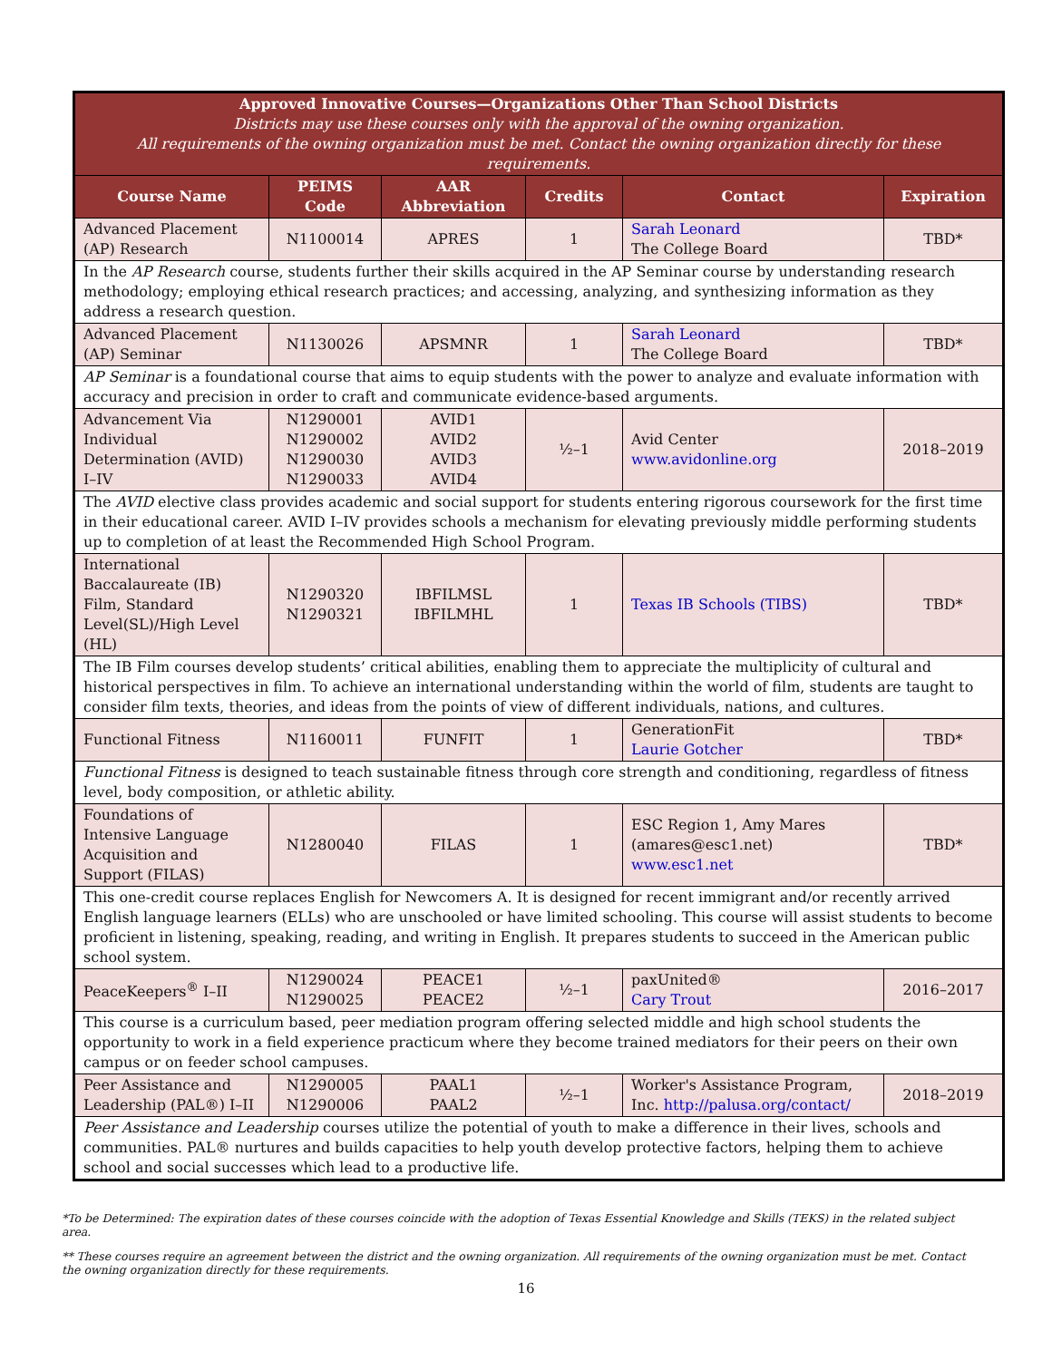| Approved Innovative Courses—Organizations Other Than School Districts Districts may use these courses only with the approval of the owning organization. All requirements of the owning organization must be met. Contact the owning organization directly for these requirements. | | | | | |
| Course Name | PEIMS Code | AAR Abbreviation | Credits | Contact | Expiration |
| Advanced Placement (AP) Research | N1100014 | APRES | 1 | Sarah Leonard The College Board | TBD* |
| In the AP Research course, students further their skills acquired in the AP Seminar course by understanding research methodology; employing ethical research practices; and accessing, analyzing, and synthesizing information as they address a research question. | | | | | |
| Advanced Placement (AP) Seminar | N1130026 | APSMNR | 1 | Sarah Leonard The College Board | TBD* |
| AP Seminar is a foundational course that aims to equip students with the power to analyze and evaluate information with accuracy and precision in order to craft and communicate evidence-based arguments. | | | | | |
| Advancement Via Individual Determination (AVID) I–IV | N1290001 N1290002 N1290030 N1290033 | AVID1 AVID2 AVID3 AVID4 | ½–1 | Avid Center www.avidonline.org | 2018–2019 |
| The AVID elective class provides academic and social support for students entering rigorous coursework for the first time in their educational career. AVID I–IV provides schools a mechanism for elevating previously middle performing students up to completion of at least the Recommended High School Program. | | | | | |
| International Baccalaureate (IB) Film, Standard Level(SL)/High Level (HL) | N1290320 N1290321 | IBFILMSL IBFILMHL | 1 | Texas IB Schools (TIBS) | TBD* |
| The IB Film courses develop students’ critical abilities, enabling them to appreciate the multiplicity of cultural and historical perspectives in film. To achieve an international understanding within the world of film, students are taught to consider film texts, theories, and ideas from the points of view of different individuals, nations, and cultures. | | | | | |
| Functional Fitness | N1160011 | FUNFIT | 1 | GenerationFit Laurie Gotcher | TBD* |
| Functional Fitness is designed to teach sustainable fitness through core strength and conditioning, regardless of fitness level, body composition, or athletic ability. | | | | | |
| Foundations of Intensive Language Acquisition and Support (FILAS) | N1280040 | FILAS | 1 | ESC Region 1, Amy Mares (amares@esc1.net) www.esc1.net | TBD* |
| This one-credit course replaces English for Newcomers A. It is designed for recent immigrant and/or recently arrived English language learners (ELLs) who are unschooled or have limited schooling. This course will assist students to become proficient in listening, speaking, reading, and writing in English. It prepares students to succeed in the American public school system. | | | | | |
| PeaceKeepers<sup>®</sup> I–II | N1290024 N1290025 | PEACE1 PEACE2 | ½–1 | paxUnited® Cary Trout | 2016–2017 |
| This course is a curriculum based, peer mediation program offering selected middle and high school students the opportunity to work in a field experience practicum where they become trained mediators for their peers on their own campus or on feeder school campuses. | | | | | |
| Peer Assistance and Leadership (PAL®) I–II | N1290005 N1290006 | PAAL1 PAAL2 | ½–1 | Worker's Assistance Program, Inc. http://palusa.org/contact/ | 2018–2019 |
| Peer Assistance and Leadership courses utilize the potential of youth to make a difference in their lives, schools and communities. PAL® nurtures and builds capacities to help youth develop protective factors, helping them to achieve school and social successes which lead to a productive life. | | | | | |
*To be Determined: The expiration dates of these courses coincide with the adoption of Texas Essential Knowledge and Skills (TEKS) in the related subject area.
** These courses require an agreement between the district and the owning organization. All requirements of the owning organization must be met. Contact the owning organization directly for these requirements.
16